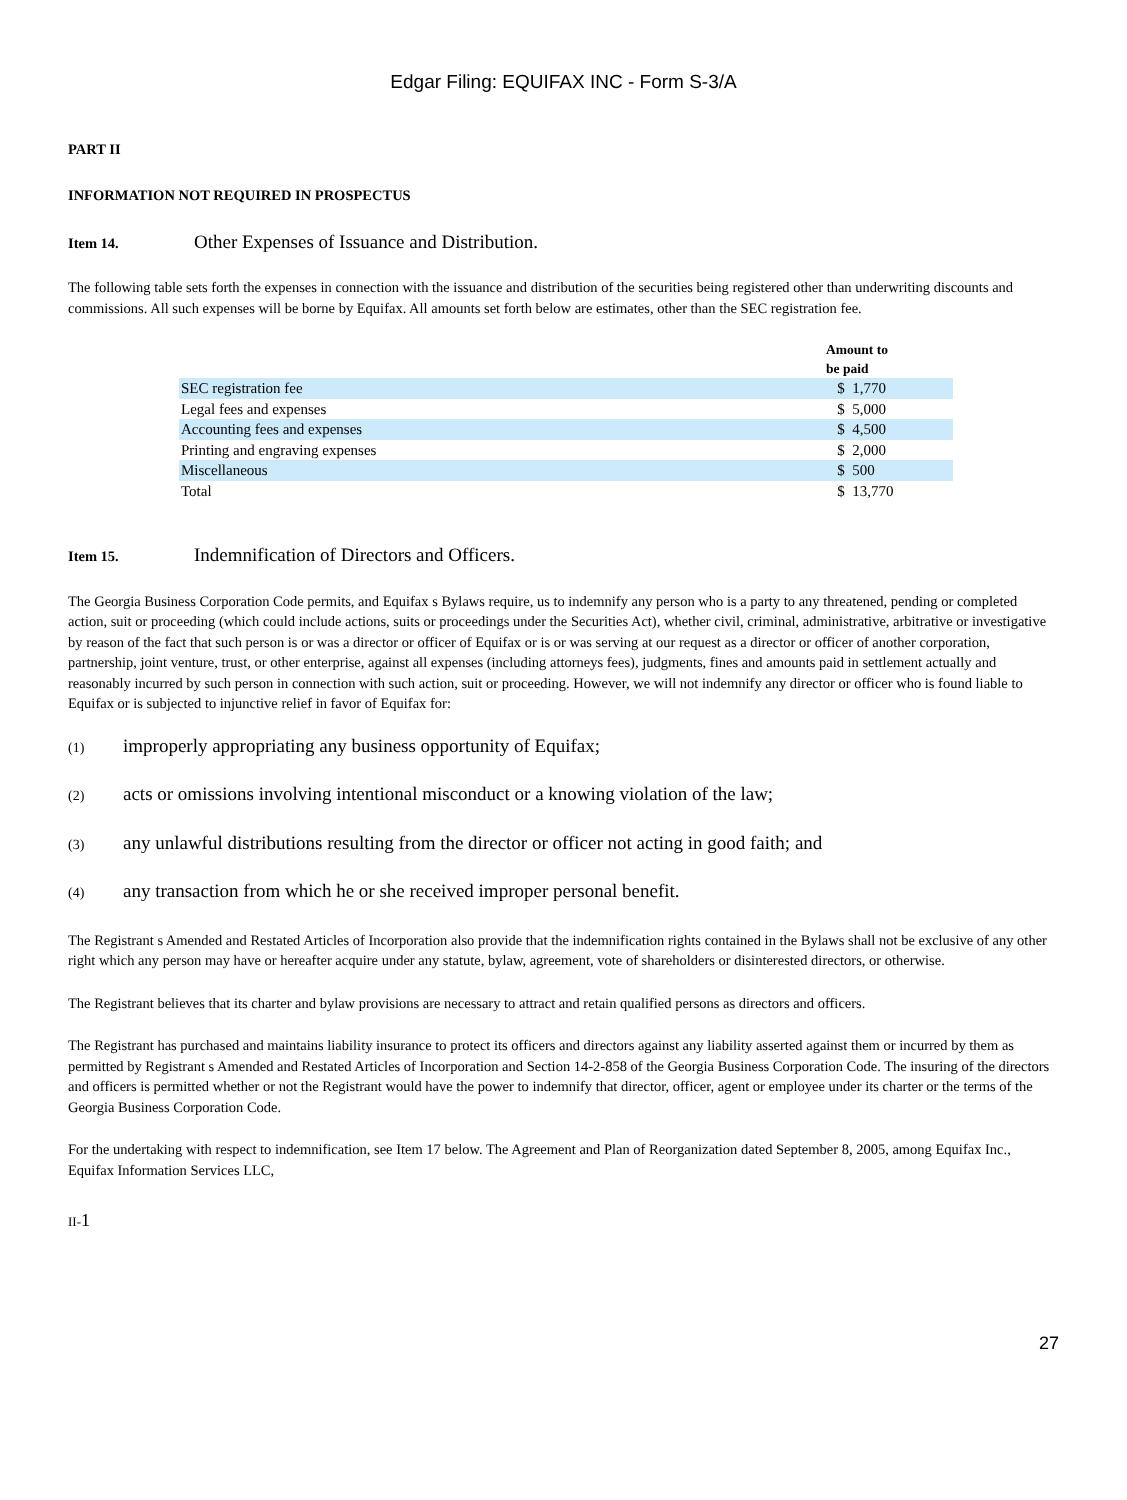Edgar Filing: EQUIFAX INC - Form S-3/A
PART II
INFORMATION NOT REQUIRED IN PROSPECTUS
Item 14. Other Expenses of Issuance and Distribution.
The following table sets forth the expenses in connection with the issuance and distribution of the securities being registered other than underwriting discounts and commissions. All such expenses will be borne by Equifax. All amounts set forth below are estimates, other than the SEC registration fee.
| | Amount to be paid |
| SEC registration fee | $ 1,770 |
| Legal fees and expenses | $ 5,000 |
| Accounting fees and expenses | $ 4,500 |
| Printing and engraving expenses | $ 2,000 |
| Miscellaneous | $ 500 |
| Total | $ 13,770 |
Item 15. Indemnification of Directors and Officers.
The Georgia Business Corporation Code permits, and Equifax s Bylaws require, us to indemnify any person who is a party to any threatened, pending or completed action, suit or proceeding (which could include actions, suits or proceedings under the Securities Act), whether civil, criminal, administrative, arbitrative or investigative by reason of the fact that such person is or was a director or officer of Equifax or is or was serving at our request as a director or officer of another corporation, partnership, joint venture, trust, or other enterprise, against all expenses (including attorneys fees), judgments, fines and amounts paid in settlement actually and reasonably incurred by such person in connection with such action, suit or proceeding. However, we will not indemnify any director or officer who is found liable to Equifax or is subjected to injunctive relief in favor of Equifax for:
(1) improperly appropriating any business opportunity of Equifax;
(2) acts or omissions involving intentional misconduct or a knowing violation of the law;
(3) any unlawful distributions resulting from the director or officer not acting in good faith; and
(4) any transaction from which he or she received improper personal benefit.
The Registrant s Amended and Restated Articles of Incorporation also provide that the indemnification rights contained in the Bylaws shall not be exclusive of any other right which any person may have or hereafter acquire under any statute, bylaw, agreement, vote of shareholders or disinterested directors, or otherwise.
The Registrant believes that its charter and bylaw provisions are necessary to attract and retain qualified persons as directors and officers.
The Registrant has purchased and maintains liability insurance to protect its officers and directors against any liability asserted against them or incurred by them as permitted by Registrant s Amended and Restated Articles of Incorporation and Section 14-2-858 of the Georgia Business Corporation Code. The insuring of the directors and officers is permitted whether or not the Registrant would have the power to indemnify that director, officer, agent or employee under its charter or the terms of the Georgia Business Corporation Code.
For the undertaking with respect to indemnification, see Item 17 below. The Agreement and Plan of Reorganization dated September 8, 2005, among Equifax Inc., Equifax Information Services LLC,
II-1
27